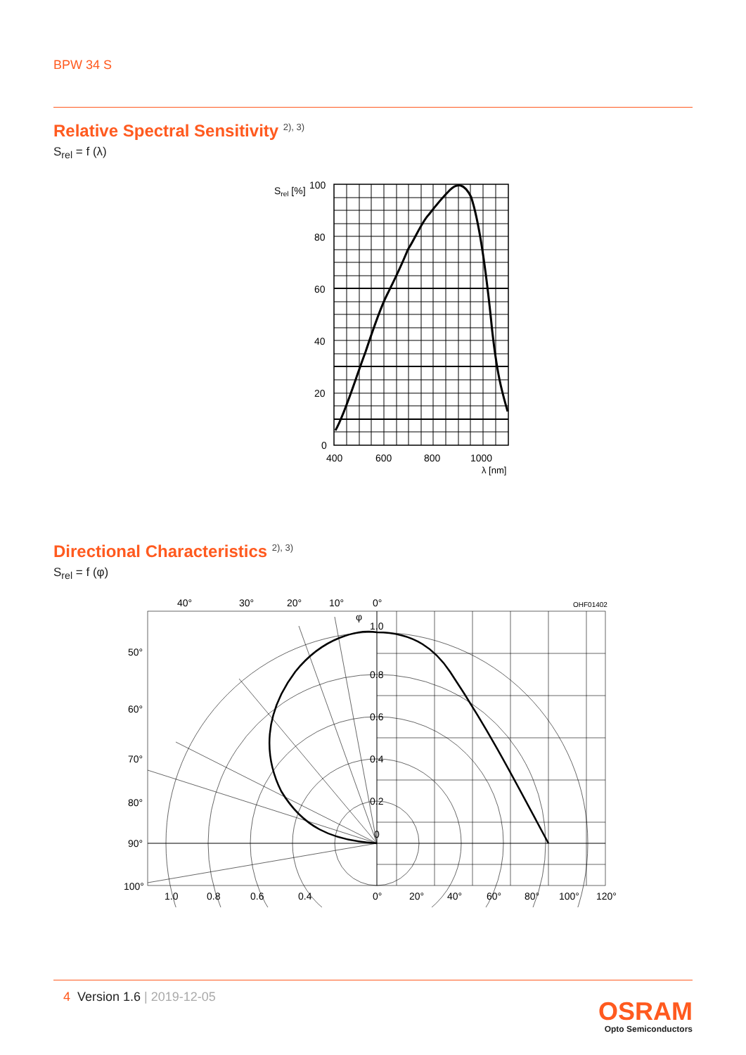BPW 34 S
Relative Spectral Sensitivity <sup>2), 3)</sup>
S<sub>rel</sub> = f (λ)
Srel [%]
100
80
60
40
20
0
400
600
800
1000
λ [nm]
Directional Characteristics <sup>2), 3)</sup>
S<sub>rel</sub> = f (φ)
40°
30°
20°
10°
0°
OHF01402
φ
1.0
0.8
0.6
0.4
0.2
0
50°
60°
70°
80°
90°
100°
1.0
0.8
0.6
0.4
0°
20°
40°
60°
80°
100°
120°
4 Version 1.6 | 2019-12-05
OSRAM
Opto Semiconductors